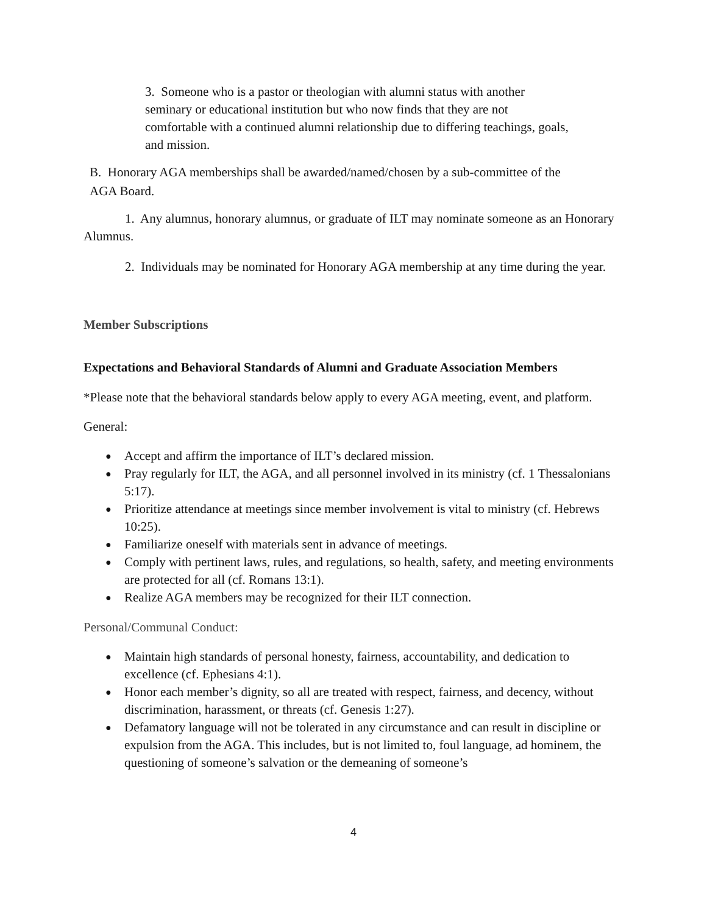3. Someone who is a pastor or theologian with alumni status with another seminary or educational institution but who now finds that they are not comfortable with a continued alumni relationship due to differing teachings, goals, and mission.
B. Honorary AGA memberships shall be awarded/named/chosen by a sub-committee of the AGA Board.
1. Any alumnus, honorary alumnus, or graduate of ILT may nominate someone as an Honorary Alumnus.
2. Individuals may be nominated for Honorary AGA membership at any time during the year.
Member Subscriptions
Expectations and Behavioral Standards of Alumni and Graduate Association Members
*Please note that the behavioral standards below apply to every AGA meeting, event, and platform.
General:
● Accept and affirm the importance of ILT’s declared mission.
● Pray regularly for ILT, the AGA, and all personnel involved in its ministry (cf. 1 Thessalonians 5:17).
● Prioritize attendance at meetings since member involvement is vital to ministry (cf. Hebrews 10:25).
● Familiarize oneself with materials sent in advance of meetings.
● Comply with pertinent laws, rules, and regulations, so health, safety, and meeting environments are protected for all (cf. Romans 13:1).
● Realize AGA members may be recognized for their ILT connection.
Personal/Communal Conduct:
● Maintain high standards of personal honesty, fairness, accountability, and dedication to excellence (cf. Ephesians 4:1).
● Honor each member’s dignity, so all are treated with respect, fairness, and decency, without discrimination, harassment, or threats (cf. Genesis 1:27).
● Defamatory language will not be tolerated in any circumstance and can result in discipline or expulsion from the AGA. This includes, but is not limited to, foul language, ad hominem, the questioning of someone’s salvation or the demeaning of someone’s
4